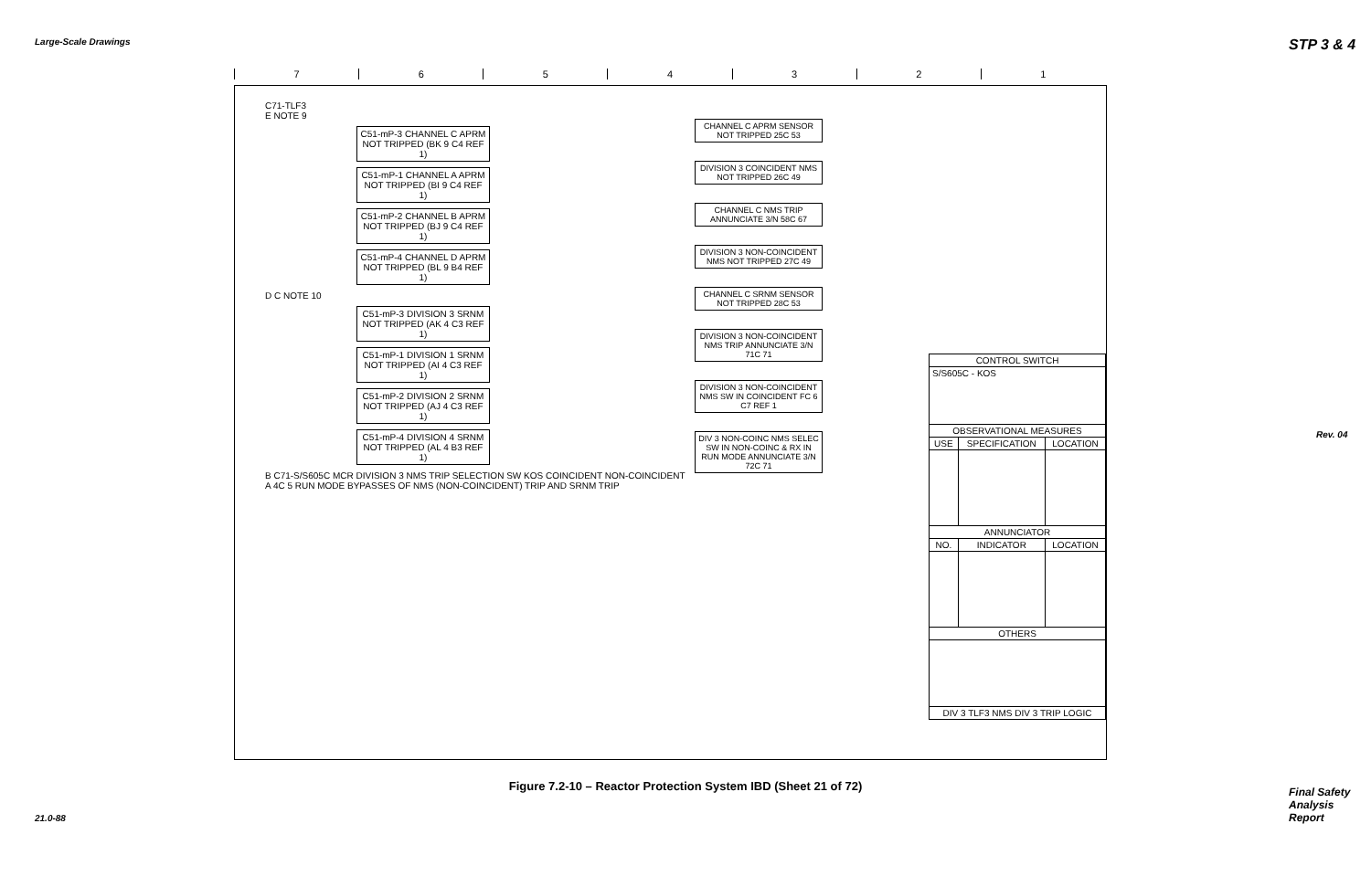Large-Scale Drawings STP 3 & 4
Rev. 04
Final Safety Analysis Report
21.0-88
7 6 5 4 3 2 1
C71-TLF3
E NOTE 9
C51-mP-3 CHANNEL C APRM NOT TRIPPED (BK 9 C4 REF 1)
C51-mP-1 CHANNEL A APRM NOT TRIPPED (BI 9 C4 REF 1)
C51-mP-2 CHANNEL B APRM NOT TRIPPED (BJ 9 C4 REF 1)
C51-mP-4 CHANNEL D APRM NOT TRIPPED (BL 9 B4 REF 1)
D C NOTE 10
C51-mP-3 DIVISION 3 SRNM NOT TRIPPED (AK 4 C3 REF 1)
C51-mP-1 DIVISION 1 SRNM NOT TRIPPED (AI 4 C3 REF 1)
C51-mP-2 DIVISION 2 SRNM NOT TRIPPED (AJ 4 C3 REF 1)
C51-mP-4 DIVISION 4 SRNM NOT TRIPPED (AL 4 B3 REF 1)
B C71-S/S605C MCR DIVISION 3 NMS TRIP SELECTION SW KOS COINCIDENT NON-COINCIDENT
A 4C 5 RUN MODE BYPASSES OF NMS (NON-COINCIDENT) TRIP AND SRNM TRIP
CHANNEL C APRM SENSOR NOT TRIPPED 25C 53
DIVISION 3 COINCIDENT NMS NOT TRIPPED 26C 49
CHANNEL C NMS TRIP ANNUNCIATE 3/N 58C 67
DIVISION 3 NON-COINCIDENT NMS NOT TRIPPED 27C 49
CHANNEL C SRNM SENSOR NOT TRIPPED 28C 53
DIVISION 3 NON-COINCIDENT NMS TRIP ANNUNCIATE 3/N 71C 71
DIVISION 3 NON-COINCIDENT NMS SW IN COINCIDENT FC 6 C7 REF 1
DIV 3 NON-COINC NMS SELEC SW IN NON-COINC & RX IN RUN MODE ANNUNCIATE 3/N 72C 71
| CONTROL SWITCH | | |
| --- | --- | --- |
| S/S605C - KOS | | |
| OBSERVATIONAL MEASURES | | |
| USE | SPECIFICATION | LOCATION |
| ANNUNCIATOR | | |
| NO. | INDICATOR | LOCATION |
| OTHERS | | |
| DIV 3 TLF3 NMS DIV 3 TRIP LOGIC | | |
Figure 7.2-10 – Reactor Protection System IBD (Sheet 21 of 72)